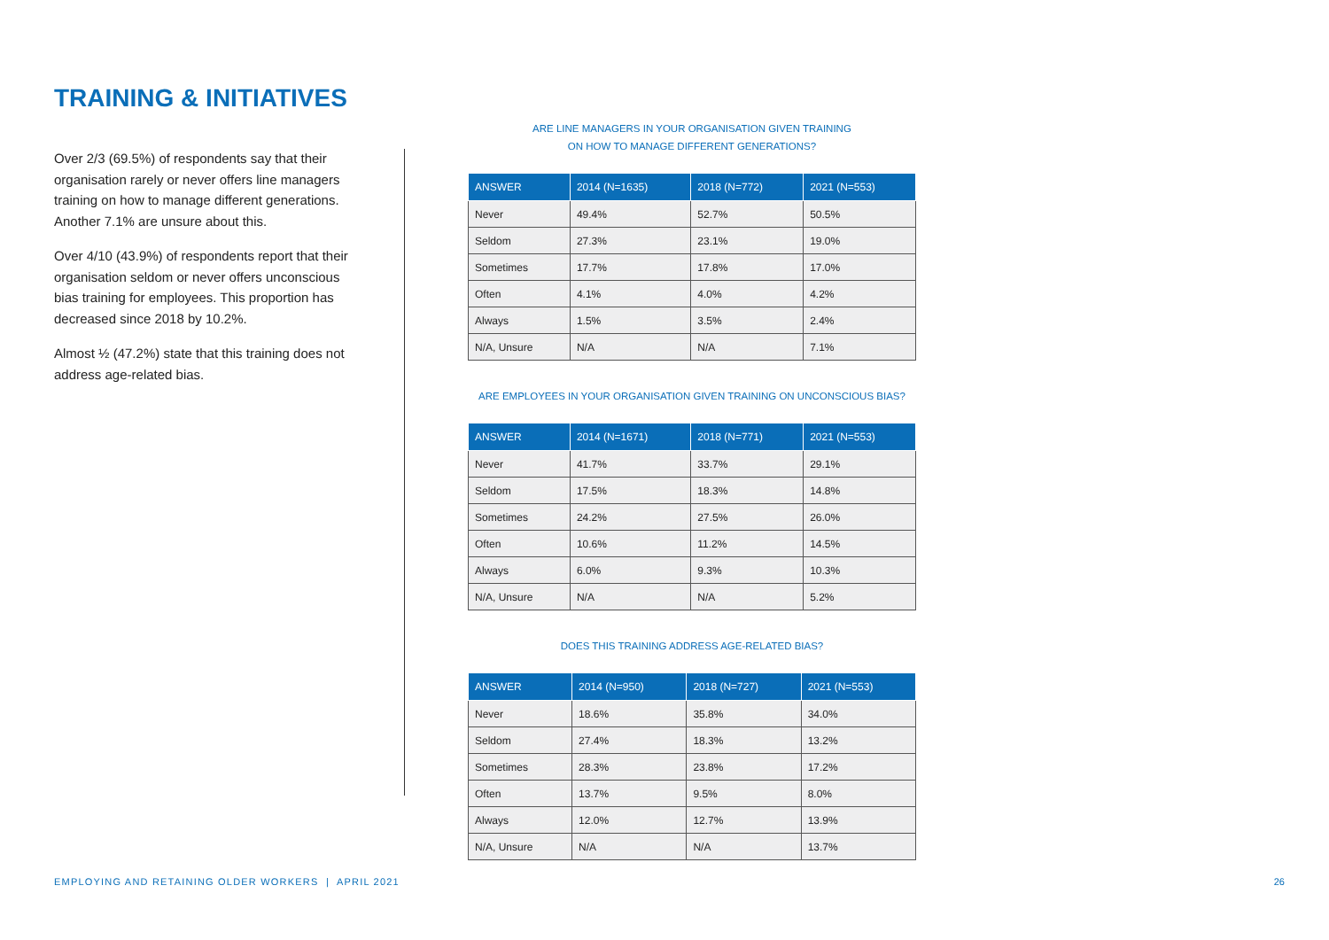TRAINING & INITIATIVES
Over 2/3 (69.5%) of respondents say that their organisation rarely or never offers line managers training on how to manage different generations. Another 7.1% are unsure about this.
Over 4/10 (43.9%) of respondents report that their organisation seldom or never offers unconscious bias training for employees. This proportion has decreased since 2018 by 10.2%.
Almost ½ (47.2%) state that this training does not address age-related bias.
ARE LINE MANAGERS IN YOUR ORGANISATION GIVEN TRAINING
ON HOW TO MANAGE DIFFERENT GENERATIONS?
| ANSWER | 2014 (N=1635) | 2018 (N=772) | 2021 (N=553) |
| --- | --- | --- | --- |
| Never | 49.4% | 52.7% | 50.5% |
| Seldom | 27.3% | 23.1% | 19.0% |
| Sometimes | 17.7% | 17.8% | 17.0% |
| Often | 4.1% | 4.0% | 4.2% |
| Always | 1.5% | 3.5% | 2.4% |
| N/A, Unsure | N/A | N/A | 7.1% |
ARE EMPLOYEES IN YOUR ORGANISATION GIVEN TRAINING ON UNCONSCIOUS BIAS?
| ANSWER | 2014 (N=1671) | 2018 (N=771) | 2021 (N=553) |
| --- | --- | --- | --- |
| Never | 41.7% | 33.7% | 29.1% |
| Seldom | 17.5% | 18.3% | 14.8% |
| Sometimes | 24.2% | 27.5% | 26.0% |
| Often | 10.6% | 11.2% | 14.5% |
| Always | 6.0% | 9.3% | 10.3% |
| N/A, Unsure | N/A | N/A | 5.2% |
DOES THIS TRAINING ADDRESS AGE-RELATED BIAS?
| ANSWER | 2014 (N=950) | 2018 (N=727) | 2021 (N=553) |
| --- | --- | --- | --- |
| Never | 18.6% | 35.8% | 34.0% |
| Seldom | 27.4% | 18.3% | 13.2% |
| Sometimes | 28.3% | 23.8% | 17.2% |
| Often | 13.7% | 9.5% | 8.0% |
| Always | 12.0% | 12.7% | 13.9% |
| N/A, Unsure | N/A | N/A | 13.7% |
EMPLOYING AND RETAINING OLDER WORKERS | APRIL 2021
26